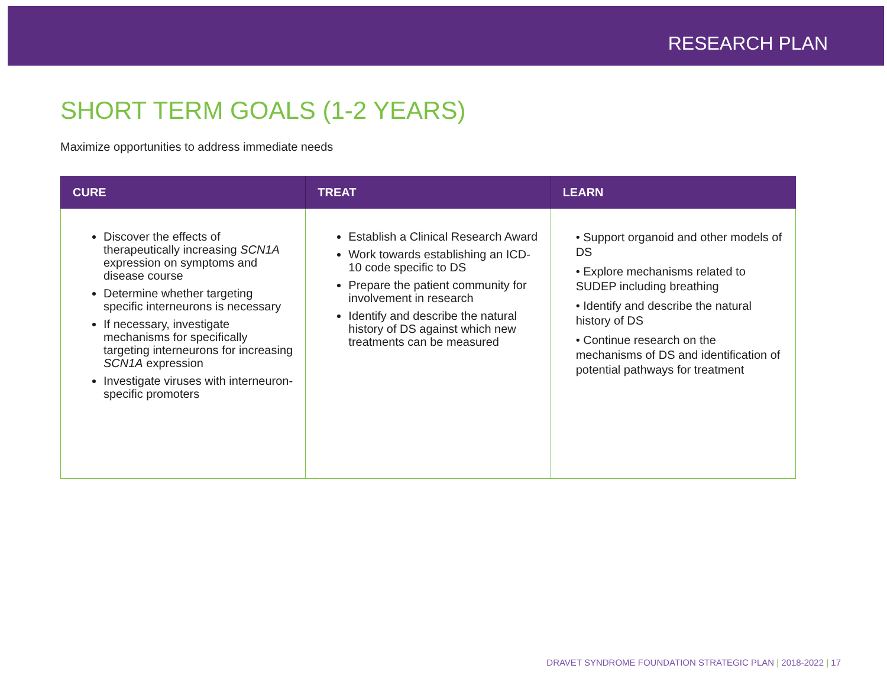RESEARCH PLAN
SHORT TERM GOALS (1-2 YEARS)
Maximize opportunities to address immediate needs
| CURE | TREAT | LEARN |
| --- | --- | --- |
| Discover the effects of therapeutically increasing SCN1A expression on symptoms and disease course Determine whether targeting specific interneurons is necessary If necessary, investigate mechanisms for specifically targeting interneurons for increasing SCN1A expression Investigate viruses with interneuron-specific promoters | Establish a Clinical Research Award Work towards establishing an ICD-10 code specific to DS Prepare the patient community for involvement in research Identify and describe the natural history of DS against which new treatments can be measured | • Support organoid and other models of DS • Explore mechanisms related to SUDEP including breathing • Identify and describe the natural history of DS • Continue research on the mechanisms of DS and identification of potential pathways for treatment |
DRAVET SYNDROME FOUNDATION STRATEGIC PLAN | 2018-2022 | 17